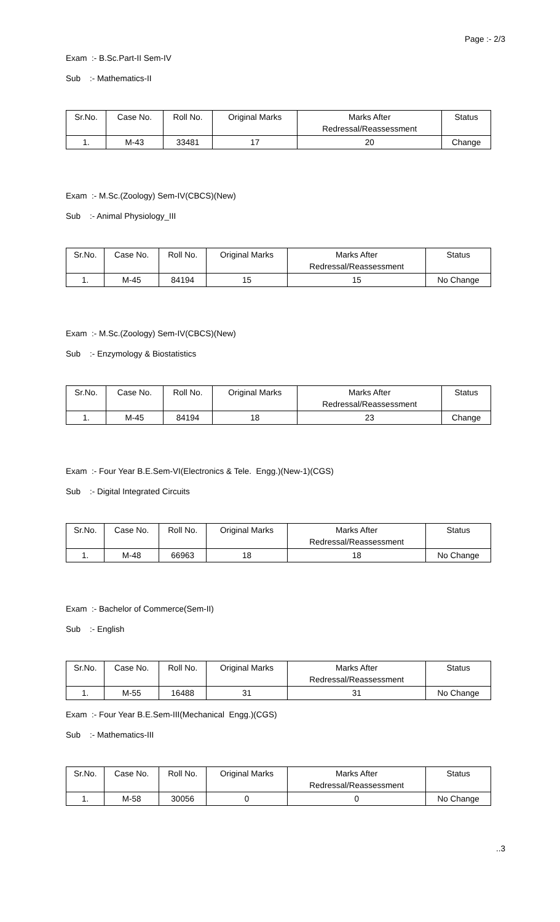Page :- 2/3
Exam :- B.Sc.Part-II Sem-IV
Sub :- Mathematics-II
| Sr.No. | Case No. | Roll No. | Original Marks | Marks After Redressal/Reassessment | Status |
| 1. | M-43 | 33481 | 17 | 20 | Change |
Exam :- M.Sc.(Zoology) Sem-IV(CBCS)(New)
Sub :- Animal Physiology_III
| Sr.No. | Case No. | Roll No. | Original Marks | Marks After Redressal/Reassessment | Status |
| 1. | M-45 | 84194 | 15 | 15 | No Change |
Exam :- M.Sc.(Zoology) Sem-IV(CBCS)(New)
Sub :- Enzymology & Biostatistics
| Sr.No. | Case No. | Roll No. | Original Marks | Marks After Redressal/Reassessment | Status |
| 1. | M-45 | 84194 | 18 | 23 | Change |
Exam :- Four Year B.E.Sem-VI(Electronics & Tele. Engg.)(New-1)(CGS)
Sub :- Digital Integrated Circuits
| Sr.No. | Case No. | Roll No. | Original Marks | Marks After Redressal/Reassessment | Status |
| 1. | M-48 | 66963 | 18 | 18 | No Change |
Exam :- Bachelor of Commerce(Sem-II)
Sub :- English
| Sr.No. | Case No. | Roll No. | Original Marks | Marks After Redressal/Reassessment | Status |
| 1. | M-55 | 16488 | 31 | 31 | No Change |
Exam :- Four Year B.E.Sem-III(Mechanical Engg.)(CGS)
Sub :- Mathematics-III
| Sr.No. | Case No. | Roll No. | Original Marks | Marks After Redressal/Reassessment | Status |
| 1. | M-58 | 30056 | 0 | 0 | No Change |
..3